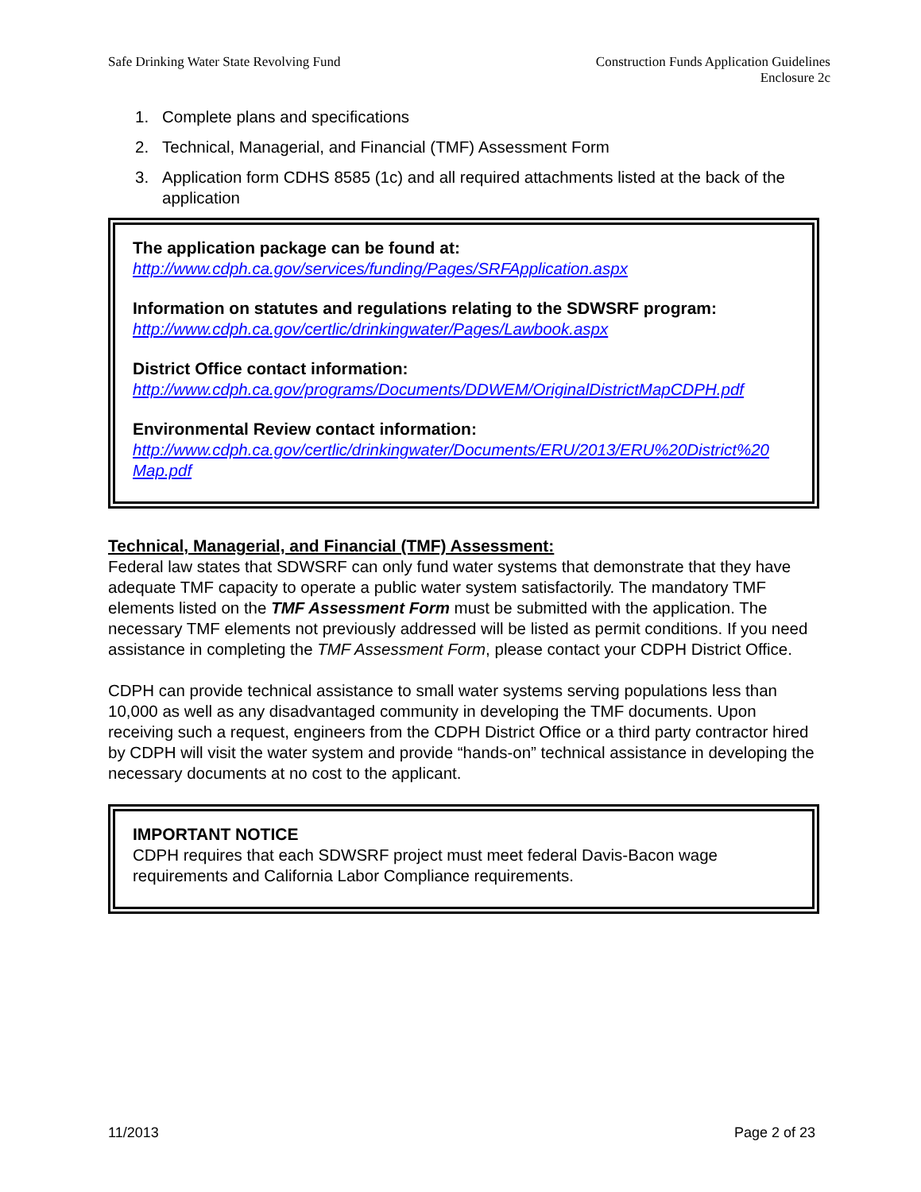Safe Drinking Water State Revolving Fund
Construction Funds Application Guidelines
Enclosure 2c
1. Complete plans and specifications
2. Technical, Managerial, and Financial (TMF) Assessment Form
3. Application form CDHS 8585 (1c) and all required attachments listed at the back of the application
The application package can be found at:
http://www.cdph.ca.gov/services/funding/Pages/SRFApplication.aspx
Information on statutes and regulations relating to the SDWSRF program:
http://www.cdph.ca.gov/certlic/drinkingwater/Pages/Lawbook.aspx
District Office contact information:
http://www.cdph.ca.gov/programs/Documents/DDWEM/OriginalDistrictMapCDPH.pdf
Environmental Review contact information:
http://www.cdph.ca.gov/certlic/drinkingwater/Documents/ERU/2013/ERU%20District%20 Map.pdf
Technical, Managerial, and Financial (TMF) Assessment:
Federal law states that SDWSRF can only fund water systems that demonstrate that they have adequate TMF capacity to operate a public water system satisfactorily. The mandatory TMF elements listed on the TMF Assessment Form must be submitted with the application. The necessary TMF elements not previously addressed will be listed as permit conditions. If you need assistance in completing the TMF Assessment Form, please contact your CDPH District Office.
CDPH can provide technical assistance to small water systems serving populations less than 10,000 as well as any disadvantaged community in developing the TMF documents. Upon receiving such a request, engineers from the CDPH District Office or a third party contractor hired by CDPH will visit the water system and provide “hands-on” technical assistance in developing the necessary documents at no cost to the applicant.
IMPORTANT NOTICE
CDPH requires that each SDWSRF project must meet federal Davis-Bacon wage requirements and California Labor Compliance requirements.
11/2013 Page 2 of 23